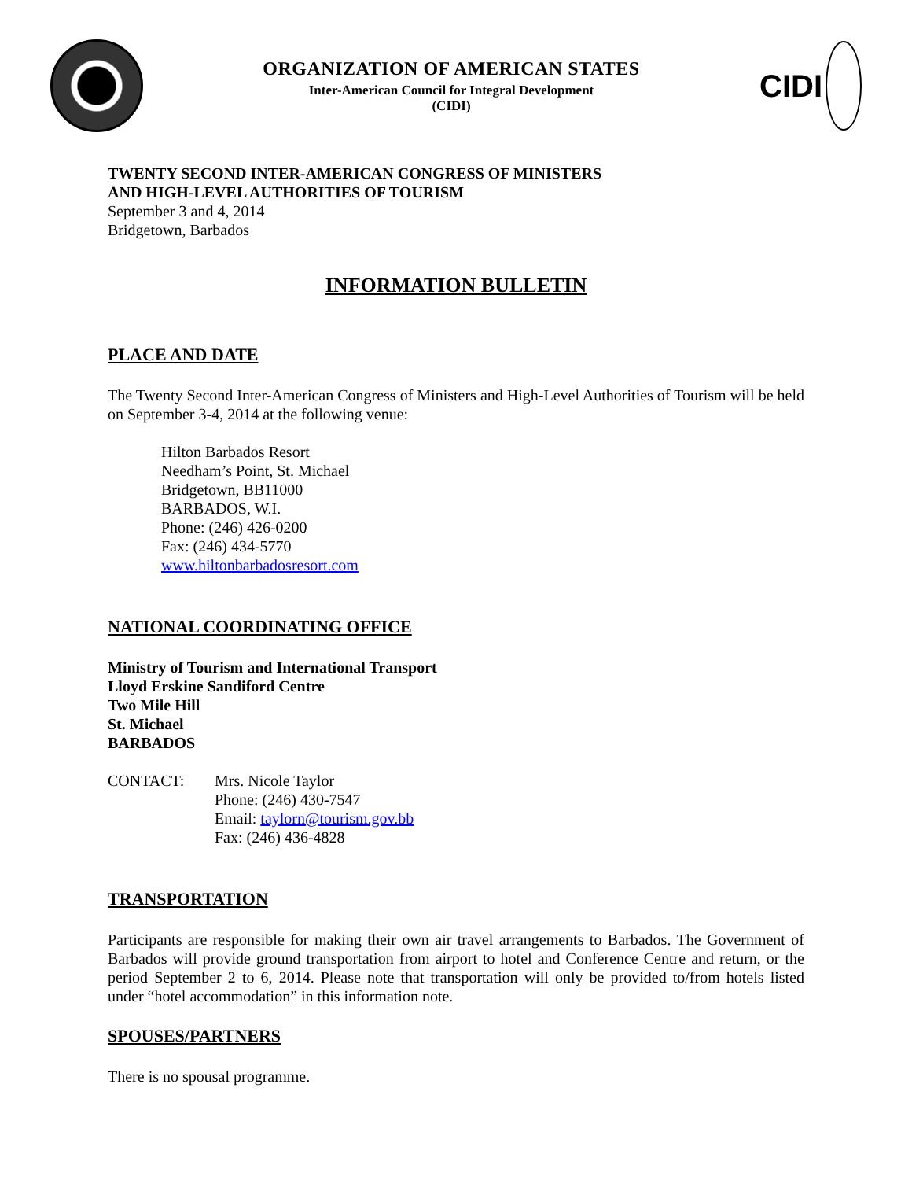ORGANIZATION OF AMERICAN STATES
Inter-American Council for Integral Development
(CIDI)
CIDI
TWENTY SECOND INTER-AMERICAN CONGRESS OF MINISTERS
AND HIGH-LEVEL AUTHORITIES OF TOURISM
September 3 and 4, 2014
Bridgetown, Barbados
INFORMATION BULLETIN
PLACE AND DATE
The Twenty Second Inter-American Congress of Ministers and High-Level Authorities of Tourism will be held on September 3-4, 2014 at the following venue:
Hilton Barbados Resort
Needham’s Point, St. Michael
Bridgetown, BB11000
BARBADOS, W.I.
Phone: (246) 426-0200
Fax: (246) 434-5770
www.hiltonbarbadosresort.com
NATIONAL COORDINATING OFFICE
Ministry of Tourism and International Transport
Lloyd Erskine Sandiford Centre
Two Mile Hill
St. Michael
BARBADOS
CONTACT: Mrs. Nicole Taylor
Phone: (246) 430-7547
Email: taylorn@tourism.gov.bb
Fax: (246) 436-4828
TRANSPORTATION
Participants are responsible for making their own air travel arrangements to Barbados. The Government of Barbados will provide ground transportation from airport to hotel and Conference Centre and return, or the period September 2 to 6, 2014. Please note that transportation will only be provided to/from hotels listed under “hotel accommodation” in this information note.
SPOUSES/PARTNERS
There is no spousal programme.